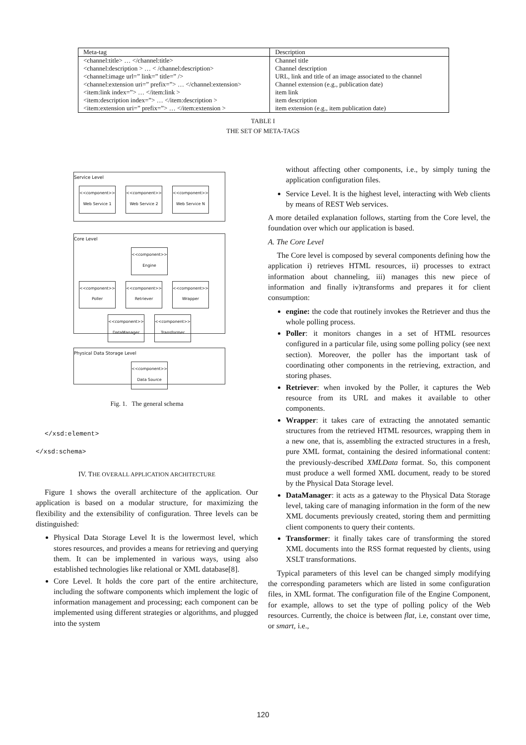| Meta-tag | Description |
| --- | --- |
| <channel:title> … </channel:title> | Channel title |
| <channel:description > … < /channel:description> | Channel description |
| <channel:image url=” link=” title=” /> | URL, link and title of an image associated to the channel |
| <channel:extension uri=” prefix=”> … </channel:extension> | Channel extension (e.g., publication date) |
| <item:link index=”> … </item:link > | item link |
| <item:description index=”> … </item:description > | item description |
| <item:extension uri=” prefix=”> … </item:extension > | item extension (e.g., item publication date) |
TABLE I
THE SET OF META-TAGS
Service Level
<<component>>
Web Service 1 <<component>>
Web Service 2 <<component>>
Web Service N
Core Level
<<component>>
Engine
<<component>>
Poller <<component>>
Retriever <<component>>
Wrapper
<<component>>
DataManager <<component>>
Transformer
Physical Data Storage Level
<<component>>
Data Source
Fig. 1. The general schema
</xsd:element>
</xsd:schema>
IV. THE OVERALL APPLICATION ARCHITECTURE
Figure 1 shows the overall architecture of the application. Our application is based on a modular structure, for maximizing the flexibility and the extensibility of configuration. Three levels can be distinguished:
Physical Data Storage Level It is the lowermost level, which stores resources, and provides a means for retrieving and querying them. It can be implemented in various ways, using also established technologies like relational or XML database[8].
Core Level. It holds the core part of the entire architecture, including the software components which implement the logic of information management and processing; each component can be implemented using different strategies or algorithms, and plugged into the system
without affecting other components, i.e., by simply tuning the application configuration files.
Service Level. It is the highest level, interacting with Web clients by means of REST Web services.
A more detailed explanation follows, starting from the Core level, the foundation over which our application is based.
A. The Core Level
The Core level is composed by several components defining how the application i) retrieves HTML resources, ii) processes to extract information about channeling, iii) manages this new piece of information and finally iv)transforms and prepares it for client consumption:
engine: the code that routinely invokes the Retriever and thus the whole polling process.
Poller: it monitors changes in a set of HTML resources configured in a particular file, using some polling policy (see next section). Moreover, the poller has the important task of coordinating other components in the retrieving, extraction, and storing phases.
Retriever: when invoked by the Poller, it captures the Web resource from its URL and makes it available to other components.
Wrapper: it takes care of extracting the annotated semantic structures from the retrieved HTML resources, wrapping them in a new one, that is, assembling the extracted structures in a fresh, pure XML format, containing the desired informational content: the previously-described XMLData format. So, this component must produce a well formed XML document, ready to be stored by the Physical Data Storage level.
DataManager: it acts as a gateway to the Physical Data Storage level, taking care of managing information in the form of the new XML documents previously created, storing them and permitting client components to query their contents.
Transformer: it finally takes care of transforming the stored XML documents into the RSS format requested by clients, using XSLT transformations.
Typical parameters of this level can be changed simply modifying the corresponding parameters which are listed in some configuration files, in XML format. The configuration file of the Engine Component, for example, allows to set the type of polling policy of the Web resources. Currently, the choice is between flat, i.e, constant over time, or smart, i.e.,
120